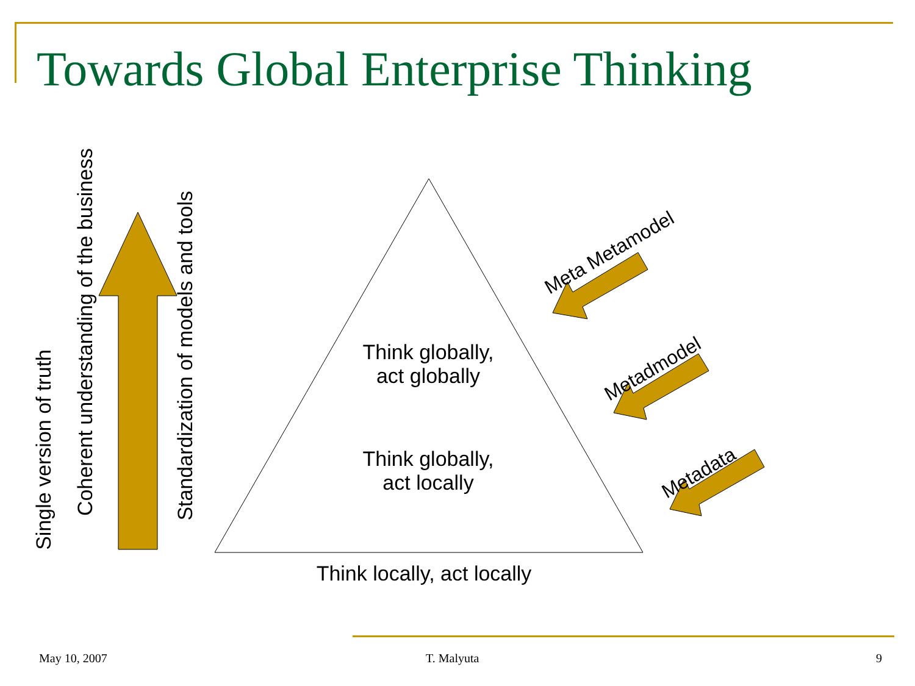Towards Global Enterprise Thinking
Single version of truth
Coherent understanding of the business
Standardization of models and tools
Think globally,
act globally
Think globally,
act locally
Think locally, act locally
Meta Metamodel
Metadmodel
Metadata
May 10, 2007 T. Malyuta 9